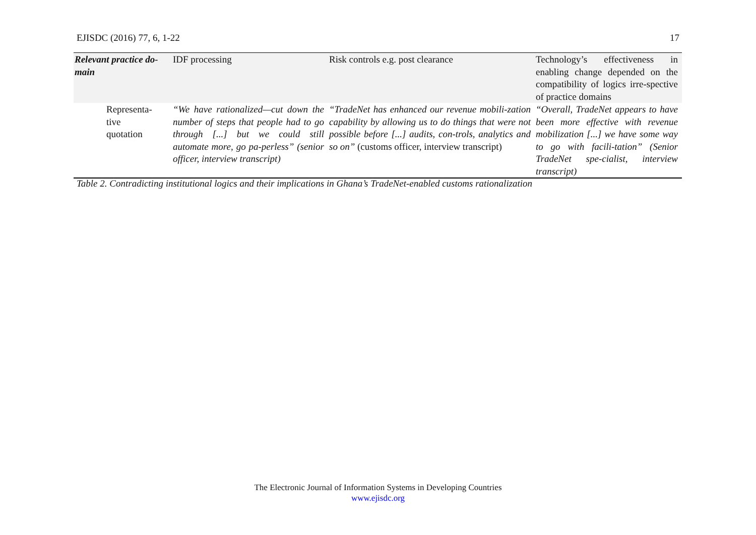EJISDC (2016) 77, 6, 1-22 17
| Relevant practice do-main | IDF processing | Risk controls e.g. post clearance | Technology’s effectiveness in enabling change depended on the compatibility of logics irre-spective of practice domains |
| Representa- tive quotation | “We have rationalized—cut down the number of steps that people had to go through [...] but we could still automate more, go pa-perless” (senior officer, interview transcript) | “TradeNet has enhanced our revenue mobili-zation capability by allowing us to do things that were not possible before [...] audits, con-trols, analytics and so on” (customs officer, interview transcript) | “Overall, TradeNet appears to have been more effective with revenue mobilization [...] we have some way to go with facili-tation” (Senior TradeNet spe-cialist, interview transcript) |
Table 2. Contradicting institutional logics and their implications in Ghana’s TradeNet-enabled customs rationalization
The Electronic Journal of Information Systems in Developing Countries
www.ejisdc.org